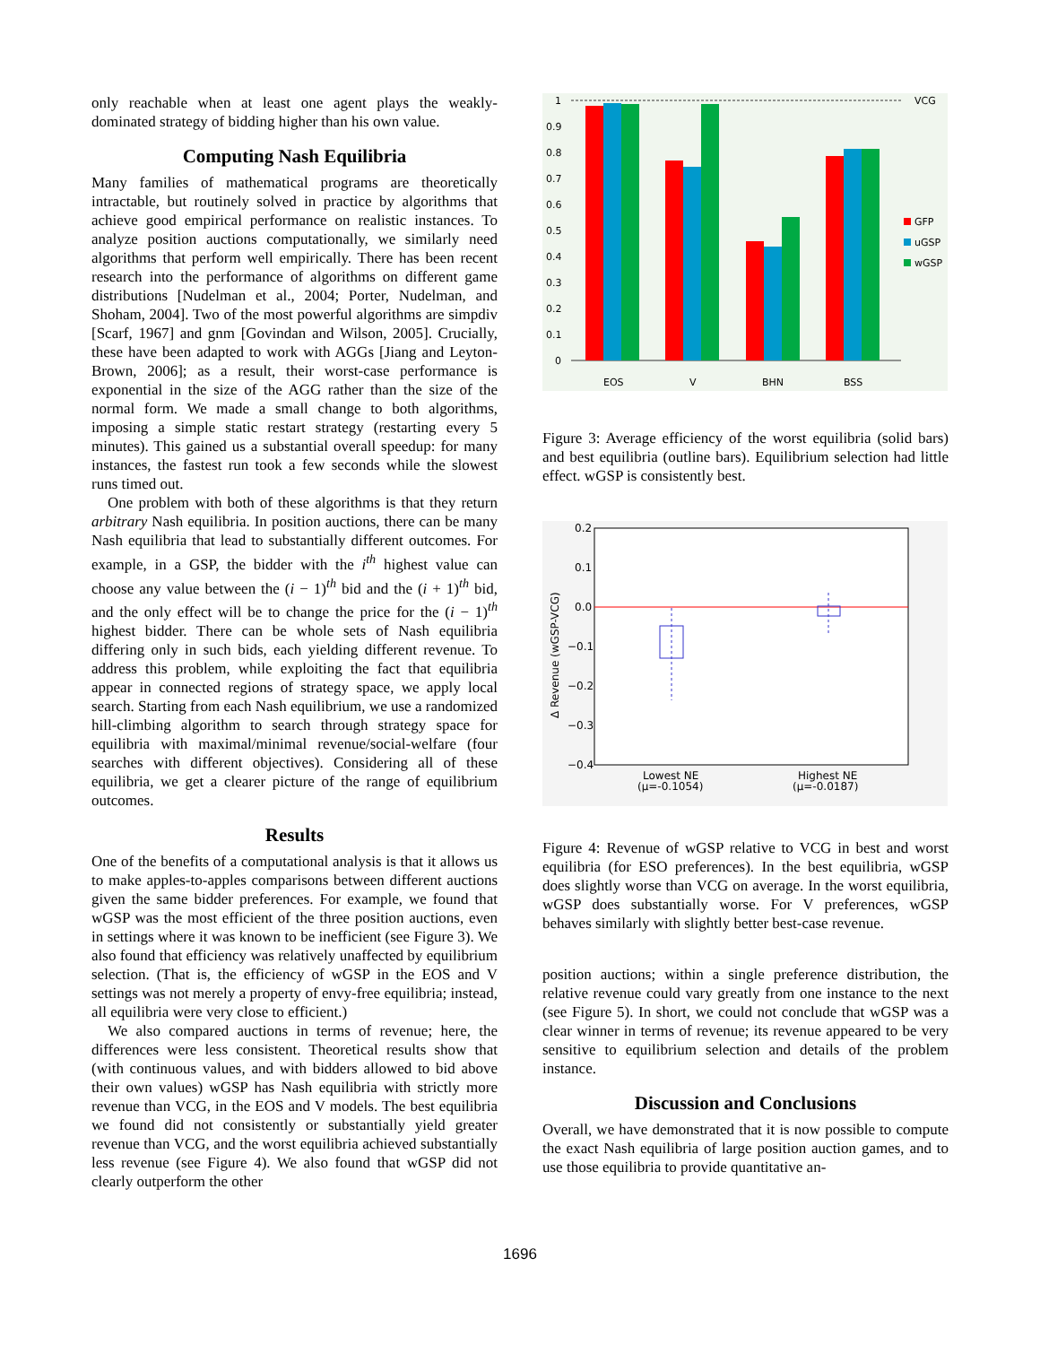only reachable when at least one agent plays the weakly-dominated strategy of bidding higher than his own value.
Computing Nash Equilibria
Many families of mathematical programs are theoretically intractable, but routinely solved in practice by algorithms that achieve good empirical performance on realistic instances. To analyze position auctions computationally, we similarly need algorithms that perform well empirically. There has been recent research into the performance of algorithms on different game distributions [Nudelman et al., 2004; Porter, Nudelman, and Shoham, 2004]. Two of the most powerful algorithms are simpdiv [Scarf, 1967] and gnm [Govindan and Wilson, 2005]. Crucially, these have been adapted to work with AGGs [Jiang and Leyton-Brown, 2006]; as a result, their worst-case performance is exponential in the size of the AGG rather than the size of the normal form. We made a small change to both algorithms, imposing a simple static restart strategy (restarting every 5 minutes). This gained us a substantial overall speedup: for many instances, the fastest run took a few seconds while the slowest runs timed out.
One problem with both of these algorithms is that they return arbitrary Nash equilibria. In position auctions, there can be many Nash equilibria that lead to substantially different outcomes. For example, in a GSP, the bidder with the i<sup>th</sup> highest value can choose any value between the (i − 1)<sup>th</sup> bid and the (i + 1)<sup>th</sup> bid, and the only effect will be to change the price for the (i − 1)<sup>th</sup> highest bidder. There can be whole sets of Nash equilibria differing only in such bids, each yielding different revenue. To address this problem, while exploiting the fact that equilibria appear in connected regions of strategy space, we apply local search. Starting from each Nash equilibrium, we use a randomized hill-climbing algorithm to search through strategy space for equilibria with maximal/minimal revenue/social-welfare (four searches with different objectives). Considering all of these equilibria, we get a clearer picture of the range of equilibrium outcomes.
Results
One of the benefits of a computational analysis is that it allows us to make apples-to-apples comparisons between different auctions given the same bidder preferences. For example, we found that wGSP was the most efficient of the three position auctions, even in settings where it was known to be inefficient (see Figure 3). We also found that efficiency was relatively unaffected by equilibrium selection. (That is, the efficiency of wGSP in the EOS and V settings was not merely a property of envy-free equilibria; instead, all equilibria were very close to efficient.)
We also compared auctions in terms of revenue; here, the differences were less consistent. Theoretical results show that (with continuous values, and with bidders allowed to bid above their own values) wGSP has Nash equilibria with strictly more revenue than VCG, in the EOS and V models. The best equilibria we found did not consistently or substantially yield greater revenue than VCG, and the worst equilibria achieved substantially less revenue (see Figure 4). We also found that wGSP did not clearly outperform the other
1
0.9
0.8
0.7
0.6
0.5
0.4
0.3
0.2
0.1
0
EOS
V
BHN
BSS
VCG
GFP
uGSP
wGSP
Figure 3: Average efficiency of the worst equilibria (solid bars) and best equilibria (outline bars). Equilibrium selection had little effect. wGSP is consistently best.
0.2
0.1
0.0
−0.1
−0.2
−0.3
−0.4
Lowest NE
(μ=-0.1054)
Highest NE
(μ=-0.0187)
Δ Revenue (wGSP-VCG)
Figure 4: Revenue of wGSP relative to VCG in best and worst equilibria (for ESO preferences). In the best equilibria, wGSP does slightly worse than VCG on average. In the worst equilibria, wGSP does substantially worse. For V preferences, wGSP behaves similarly with slightly better best-case revenue.
position auctions; within a single preference distribution, the relative revenue could vary greatly from one instance to the next (see Figure 5). In short, we could not conclude that wGSP was a clear winner in terms of revenue; its revenue appeared to be very sensitive to equilibrium selection and details of the problem instance.
Discussion and Conclusions
Overall, we have demonstrated that it is now possible to compute the exact Nash equilibria of large position auction games, and to use those equilibria to provide quantitative an-
1696